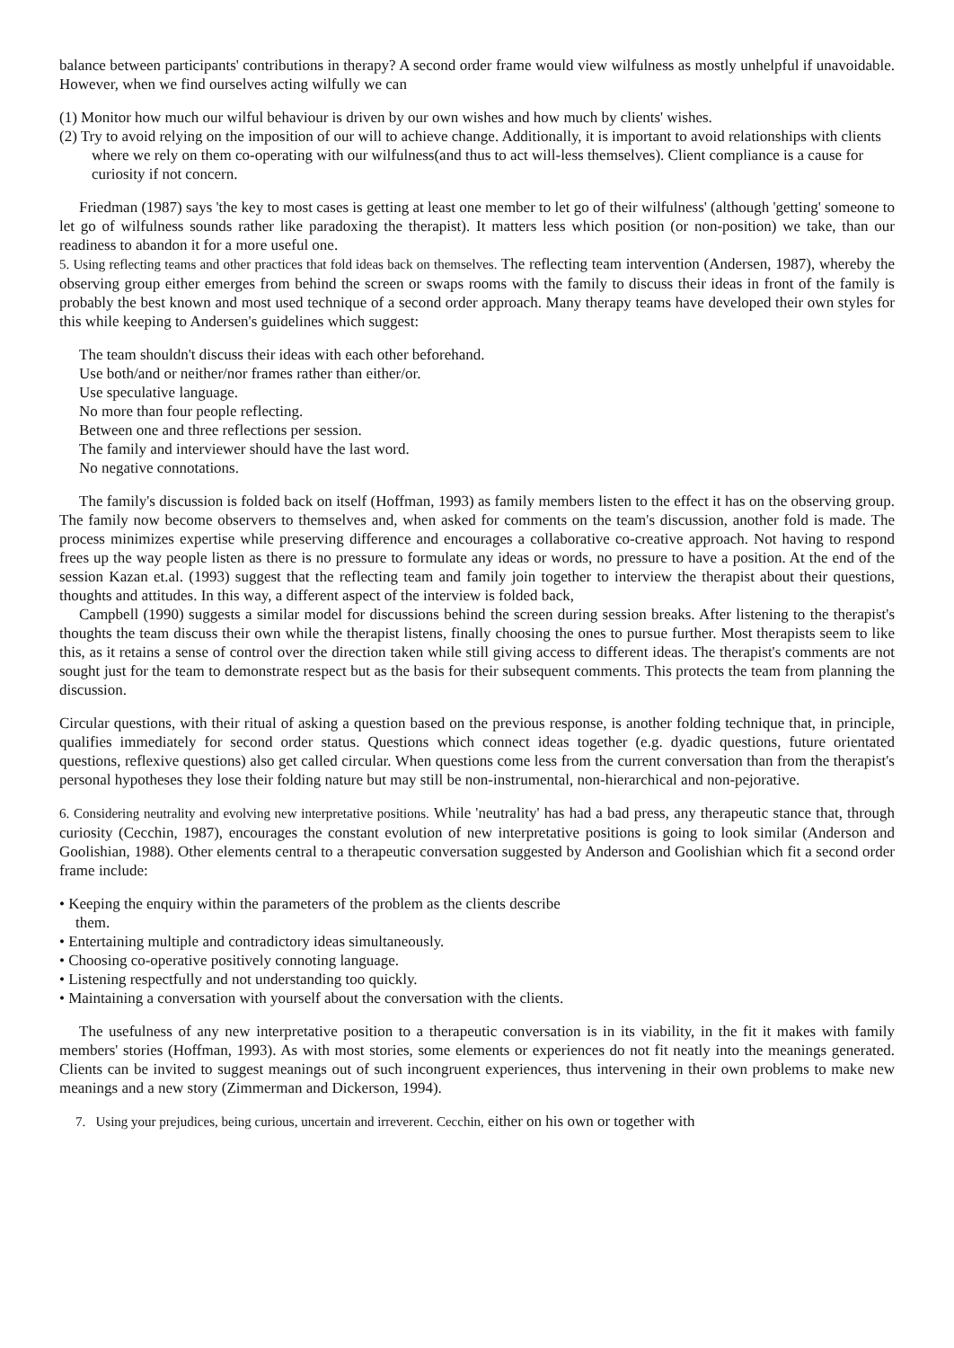balance between participants' contributions in therapy? A second order frame would view wilfulness as mostly unhelpful if unavoidable. However, when we find ourselves acting wilfully we can
(1) Monitor how much our wilful behaviour is driven by our own wishes and how much by clients' wishes.
(2) Try to avoid relying on the imposition of our will to achieve change. Additionally, it is important to avoid relationships with clients where we rely on them co-operating with our wilfulness(and thus to act will-less themselves). Client compliance is a cause for curiosity if not concern.
Friedman (1987) says 'the key to most cases is getting at least one member to let go of their wilfulness' (although 'getting' someone to let go of wilfulness sounds rather like paradoxing the therapist). It matters less which position (or non-position) we take, than our readiness to abandon it for a more useful one.
5. Using reflecting teams and other practices that fold ideas back on themselves. The reflecting team intervention (Andersen, 1987), whereby the observing group either emerges from behind the screen or swaps rooms with the family to discuss their ideas in front of the family is probably the best known and most used technique of a second order approach. Many therapy teams have developed their own styles for this while keeping to Andersen's guidelines which suggest:
The team shouldn't discuss their ideas with each other beforehand.
Use both/and or neither/nor frames rather than either/or.
Use speculative language.
No more than four people reflecting.
Between one and three reflections per session.
The family and interviewer should have the last word.
No negative connotations.
The family's discussion is folded back on itself (Hoffman, 1993) as family members listen to the effect it has on the observing group. The family now become observers to themselves and, when asked for comments on the team's discussion, another fold is made. The process minimizes expertise while preserving difference and encourages a collaborative co-creative approach. Not having to respond frees up the way people listen as there is no pressure to formulate any ideas or words, no pressure to have a position. At the end of the session Kazan et.al. (1993) suggest that the reflecting team and family join together to interview the therapist about their questions, thoughts and attitudes. In this way, a different aspect of the interview is folded back,
Campbell (1990) suggests a similar model for discussions behind the screen during session breaks. After listening to the therapist's thoughts the team discuss their own while the therapist listens, finally choosing the ones to pursue further. Most therapists seem to like this, as it retains a sense of control over the direction taken while still giving access to different ideas. The therapist's comments are not sought just for the team to demonstrate respect but as the basis for their subsequent comments. This protects the team from planning the discussion.
Circular questions, with their ritual of asking a question based on the previous response, is another folding technique that, in principle, qualifies immediately for second order status. Questions which connect ideas together (e.g. dyadic questions, future orientated questions, reflexive questions) also get called circular. When questions come less from the current conversation than from the therapist's personal hypotheses they lose their folding nature but may still be non-instrumental, non-hierarchical and non-pejorative.
6. Considering neutrality and evolving new interpretative positions. While 'neutrality' has had a bad press, any therapeutic stance that, through curiosity (Cecchin, 1987), encourages the constant evolution of new interpretative positions is going to look similar (Anderson and Goolishian, 1988). Other elements central to a therapeutic conversation suggested by Anderson and Goolishian which fit a second order frame include:
• Keeping the enquiry within the parameters of the problem as the clients describe them.
• Entertaining multiple and contradictory ideas simultaneously.
• Choosing co-operative positively connoting language.
• Listening respectfully and not understanding too quickly.
• Maintaining a conversation with yourself about the conversation with the clients.
The usefulness of any new interpretative position to a therapeutic conversation is in its viability, in the fit it makes with family members' stories (Hoffman, 1993). As with most stories, some elements or experiences do not fit neatly into the meanings generated. Clients can be invited to suggest meanings out of such incongruent experiences, thus intervening in their own problems to make new meanings and a new story (Zimmerman and Dickerson, 1994).
7. Using your prejudices, being curious, uncertain and irreverent. Cecchin, either on his own or together with